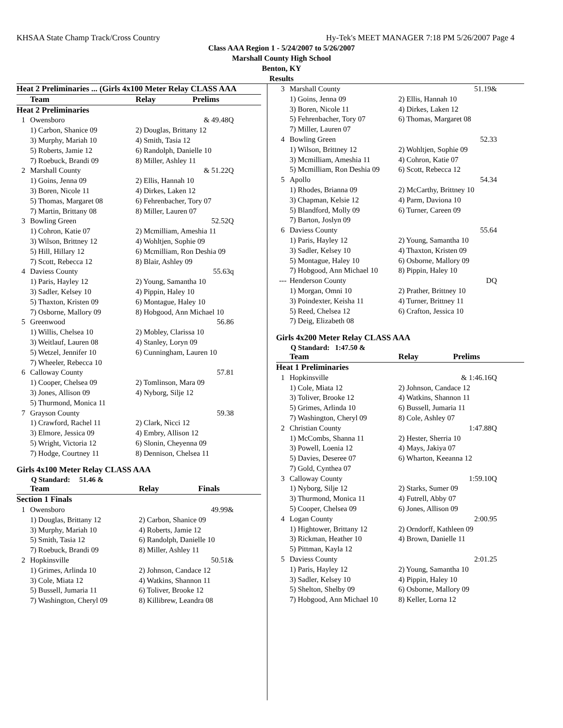KHSAA State Champ Track/Cross Country Hy-Tek's MEET MANAGER 7:18 PM 5/26/2007 Page 4
Class AAA Region 1 - 5/24/2007 to 5/26/2007
Marshall County High School
Benton, KY
Results
| Heat 2 Preliminaries ... (Girls 4x100 Meter Relay CLASS AAA | | | |
| --- | --- | --- | --- |
| | Team | Relay | Prelims |
| Heat 2 Preliminaries | | | |
| 1 | Owensboro | | & 49.48Q |
| | 1) Carbon, Shanice 09 | 2) Douglas, Brittany 12 | |
| | 3) Murphy, Mariah 10 | 4) Smith, Tasia 12 | |
| | 5) Roberts, Jamie 12 | 6) Randolph, Danielle 10 | |
| | 7) Roebuck, Brandi 09 | 8) Miller, Ashley 11 | |
| 2 | Marshall County | | & 51.22Q |
| | 1) Goins, Jenna 09 | 2) Ellis, Hannah 10 | |
| | 3) Boren, Nicole 11 | 4) Dirkes, Laken 12 | |
| | 5) Thomas, Margaret 08 | 6) Fehrenbacher, Tory 07 | |
| | 7) Martin, Brittany 08 | 8) Miller, Lauren 07 | |
| 3 | Bowling Green | | 52.52Q |
| | 1) Cohron, Katie 07 | 2) Mcmilliam, Ameshia 11 | |
| | 3) Wilson, Brittney 12 | 4) Wohltjen, Sophie 09 | |
| | 5) Hill, Hillary 12 | 6) Mcmilliam, Ron Deshia 09 | |
| | 7) Scott, Rebecca 12 | 8) Blair, Ashley 09 | |
| 4 | Daviess County | | 55.63q |
| | 1) Paris, Hayley 12 | 2) Young, Samantha 10 | |
| | 3) Sadler, Kelsey 10 | 4) Pippin, Haley 10 | |
| | 5) Thaxton, Kristen 09 | 6) Montague, Haley 10 | |
| | 7) Osborne, Mallory 09 | 8) Hobgood, Ann Michael 10 | |
| 5 | Greenwood | | 56.86 |
| | 1) Willis, Chelsea 10 | 2) Mobley, Clarissa 10 | |
| | 3) Weitlauf, Lauren 08 | 4) Stanley, Loryn 09 | |
| | 5) Wetzel, Jennifer 10 | 6) Cunningham, Lauren 10 | |
| | 7) Wheeler, Rebecca 10 | | |
| 6 | Calloway County | | 57.81 |
| | 1) Cooper, Chelsea 09 | 2) Tomlinson, Mara 09 | |
| | 3) Jones, Allison 09 | 4) Nyborg, Silje 12 | |
| | 5) Thurmond, Monica 11 | | |
| 7 | Grayson County | | 59.38 |
| | 1) Crawford, Rachel 11 | 2) Clark, Nicci 12 | |
| | 3) Elmore, Jessica 09 | 4) Embry, Allison 12 | |
| | 5) Wright, Victoria 12 | 6) Slonin, Cheyenna 09 | |
| | 7) Hodge, Courtney 11 | 8) Dennison, Chelsea 11 | |
Girls 4x100 Meter Relay CLASS AAA
Q Standard: 51.46 &
| | Team | Relay | Finals |
| --- | --- | --- | --- |
| Section 1 Finals | | | |
| 1 | Owensboro | | 49.99& |
| | 1) Douglas, Brittany 12 | 2) Carbon, Shanice 09 | |
| | 3) Murphy, Mariah 10 | 4) Roberts, Jamie 12 | |
| | 5) Smith, Tasia 12 | 6) Randolph, Danielle 10 | |
| | 7) Roebuck, Brandi 09 | 8) Miller, Ashley 11 | |
| 2 | Hopkinsville | | 50.51& |
| | 1) Grimes, Arlinda 10 | 2) Johnson, Candace 12 | |
| | 3) Cole, Miata 12 | 4) Watkins, Shannon 11 | |
| | 5) Bussell, Jumaria 11 | 6) Toliver, Brooke 12 | |
| | 7) Washington, Cheryl 09 | 8) Killibrew, Leandra 08 | |
| 3 | Marshall County | | 51.19& |
| | 1) Goins, Jenna 09 | 2) Ellis, Hannah 10 | |
| | 3) Boren, Nicole 11 | 4) Dirkes, Laken 12 | |
| | 5) Fehrenbacher, Tory 07 | 6) Thomas, Margaret 08 | |
| | 7) Miller, Lauren 07 | | |
| 4 | Bowling Green | | 52.33 |
| | 1) Wilson, Brittney 12 | 2) Wohltjen, Sophie 09 | |
| | 3) Mcmilliam, Ameshia 11 | 4) Cohron, Katie 07 | |
| | 5) Mcmilliam, Ron Deshia 09 | 6) Scott, Rebecca 12 | |
| 5 | Apollo | | 54.34 |
| | 1) Rhodes, Brianna 09 | 2) McCarthy, Brittney 10 | |
| | 3) Chapman, Kelsie 12 | 4) Parm, Daviona 10 | |
| | 5) Blandford, Molly 09 | 6) Turner, Careen 09 | |
| | 7) Barton, Joslyn 09 | | |
| 6 | Daviess County | | 55.64 |
| | 1) Paris, Hayley 12 | 2) Young, Samantha 10 | |
| | 3) Sadler, Kelsey 10 | 4) Thaxton, Kristen 09 | |
| | 5) Montague, Haley 10 | 6) Osborne, Mallory 09 | |
| | 7) Hobgood, Ann Michael 10 | 8) Pippin, Haley 10 | |
| --- | Henderson County | | DQ |
| | 1) Morgan, Omni 10 | 2) Prather, Brittney 10 | |
| | 3) Poindexter, Keisha 11 | 4) Turner, Brittney 11 | |
| | 5) Reed, Chelsea 12 | 6) Crafton, Jessica 10 | |
| | 7) Deig, Elizabeth 08 | | |
Girls 4x200 Meter Relay CLASS AAA
Q Standard: 1:47.50 &
| | Team | Relay | Prelims |
| --- | --- | --- | --- |
| Heat 1 Preliminaries | | | |
| 1 | Hopkinsville | | & 1:46.16Q |
| | 1) Cole, Miata 12 | 2) Johnson, Candace 12 | |
| | 3) Toliver, Brooke 12 | 4) Watkins, Shannon 11 | |
| | 5) Grimes, Arlinda 10 | 6) Bussell, Jumaria 11 | |
| | 7) Washington, Cheryl 09 | 8) Cole, Ashley 07 | |
| 2 | Christian County | | 1:47.88Q |
| | 1) McCombs, Shanna 11 | 2) Hester, Sherria 10 | |
| | 3) Powell, Loenia 12 | 4) Mays, Jakiya 07 | |
| | 5) Davies, Deseree 07 | 6) Wharton, Keeanna 12 | |
| | 7) Gold, Cynthea 07 | | |
| 3 | Calloway County | | 1:59.10Q |
| | 1) Nyborg, Silje 12 | 2) Starks, Sumer 09 | |
| | 3) Thurmond, Monica 11 | 4) Futrell, Abby 07 | |
| | 5) Cooper, Chelsea 09 | 6) Jones, Allison 09 | |
| 4 | Logan County | | 2:00.95 |
| | 1) Hightower, Brittany 12 | 2) Orndorff, Kathleen 09 | |
| | 3) Rickman, Heather 10 | 4) Brown, Danielle 11 | |
| | 5) Pittman, Kayla 12 | | |
| 5 | Daviess County | | 2:01.25 |
| | 1) Paris, Hayley 12 | 2) Young, Samantha 10 | |
| | 3) Sadler, Kelsey 10 | 4) Pippin, Haley 10 | |
| | 5) Shelton, Shelby 09 | 6) Osborne, Mallory 09 | |
| | 7) Hobgood, Ann Michael 10 | 8) Keller, Lorna 12 | |